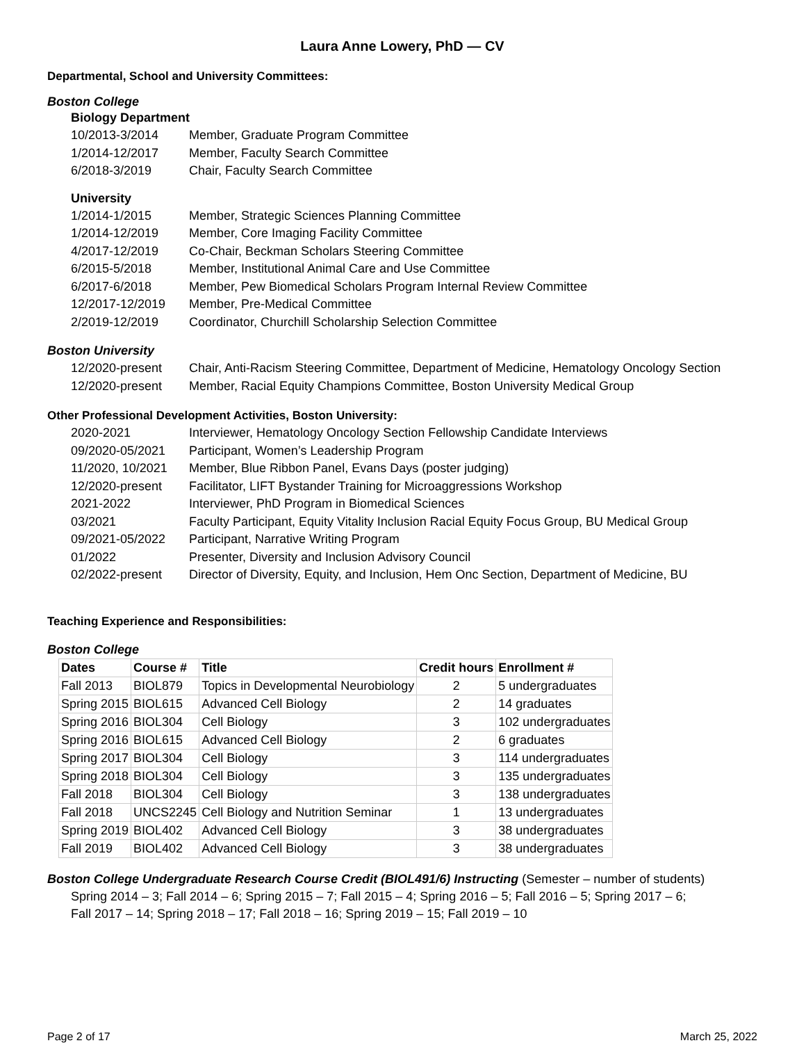Laura Anne Lowery, PhD — CV
Departmental, School and University Committees:
Boston College
Biology Department
10/2013-3/2014 Member, Graduate Program Committee
1/2014-12/2017 Member, Faculty Search Committee
6/2018-3/2019 Chair, Faculty Search Committee
University
1/2014-1/2015 Member, Strategic Sciences Planning Committee
1/2014-12/2019 Member, Core Imaging Facility Committee
4/2017-12/2019 Co-Chair, Beckman Scholars Steering Committee
6/2015-5/2018 Member, Institutional Animal Care and Use Committee
6/2017-6/2018 Member, Pew Biomedical Scholars Program Internal Review Committee
12/2017-12/2019 Member, Pre-Medical Committee
2/2019-12/2019 Coordinator, Churchill Scholarship Selection Committee
Boston University
12/2020-present Chair, Anti-Racism Steering Committee, Department of Medicine, Hematology Oncology Section
12/2020-present Member, Racial Equity Champions Committee, Boston University Medical Group
Other Professional Development Activities, Boston University:
2020-2021 Interviewer, Hematology Oncology Section Fellowship Candidate Interviews
09/2020-05/2021 Participant, Women’s Leadership Program
11/2020, 10/2021 Member, Blue Ribbon Panel, Evans Days (poster judging)
12/2020-present Facilitator, LIFT Bystander Training for Microaggressions Workshop
2021-2022 Interviewer, PhD Program in Biomedical Sciences
03/2021 Faculty Participant, Equity Vitality Inclusion Racial Equity Focus Group, BU Medical Group
09/2021-05/2022 Participant, Narrative Writing Program
01/2022 Presenter, Diversity and Inclusion Advisory Council
02/2022-present Director of Diversity, Equity, and Inclusion, Hem Onc Section, Department of Medicine, BU
Teaching Experience and Responsibilities:
Boston College
| Dates | Course # | Title | Credit hours | Enrollment # |
| --- | --- | --- | --- | --- |
| Fall 2013 | BIOL879 | Topics in Developmental Neurobiology | 2 | 5 undergraduates |
| Spring 2015 | BIOL615 | Advanced Cell Biology | 2 | 14 graduates |
| Spring 2016 | BIOL304 | Cell Biology | 3 | 102 undergraduates |
| Spring 2016 | BIOL615 | Advanced Cell Biology | 2 | 6 graduates |
| Spring 2017 | BIOL304 | Cell Biology | 3 | 114 undergraduates |
| Spring 2018 | BIOL304 | Cell Biology | 3 | 135 undergraduates |
| Fall 2018 | BIOL304 | Cell Biology | 3 | 138 undergraduates |
| Fall 2018 | UNCS2245 | Cell Biology and Nutrition Seminar | 1 | 13 undergraduates |
| Spring 2019 | BIOL402 | Advanced Cell Biology | 3 | 38 undergraduates |
| Fall 2019 | BIOL402 | Advanced Cell Biology | 3 | 38 undergraduates |
Boston College Undergraduate Research Course Credit (BIOL491/6) Instructing (Semester – number of students)
Spring 2014 – 3; Fall 2014 – 6; Spring 2015 – 7; Fall 2015 – 4; Spring 2016 – 5; Fall 2016 – 5; Spring 2017 – 6;
Fall 2017 – 14; Spring 2018 – 17; Fall 2018 – 16; Spring 2019 – 15; Fall 2019 – 10
Page 2 of 17 March 25, 2022